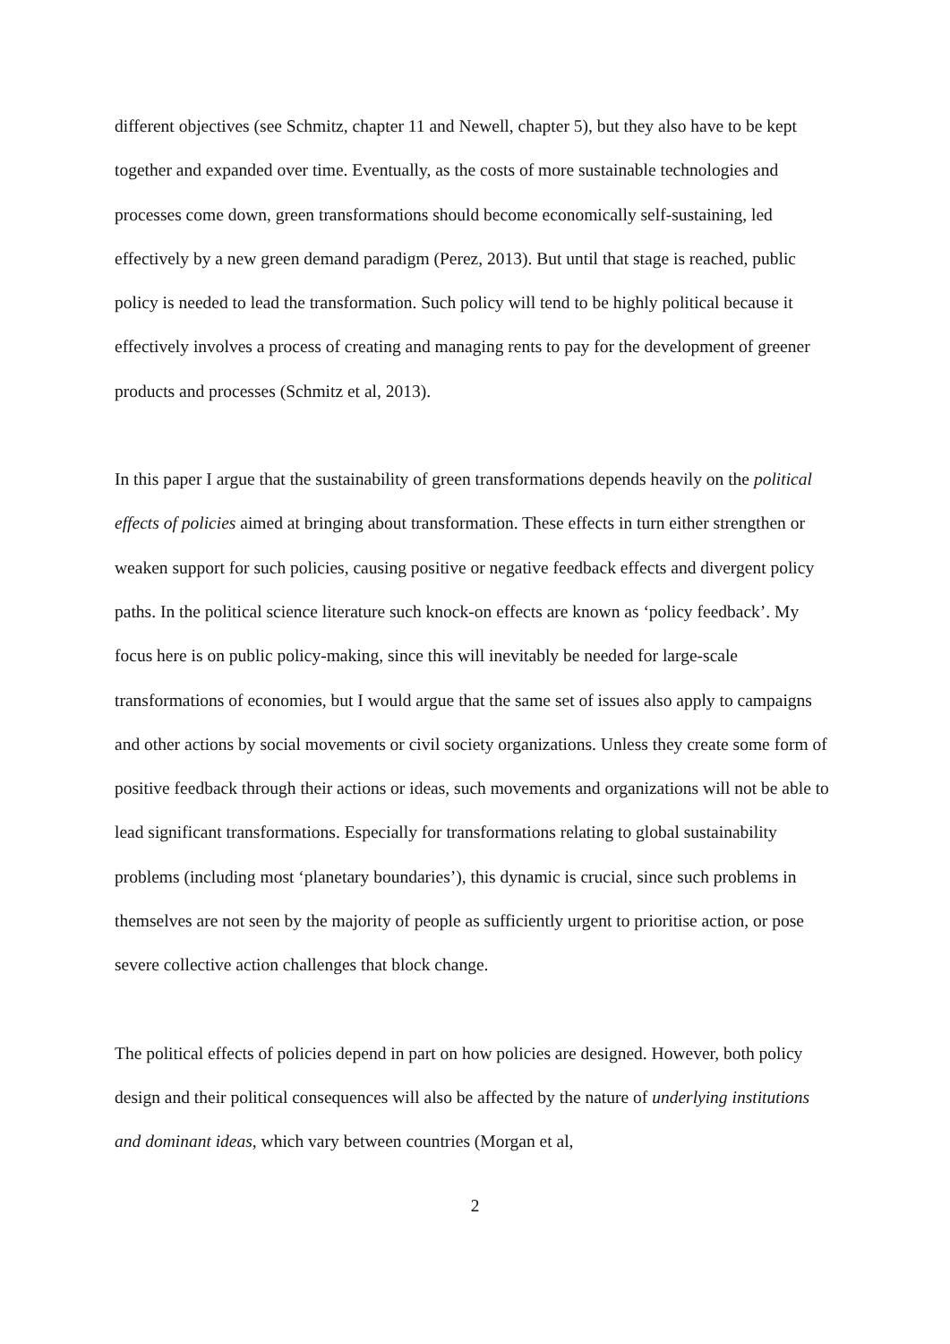different objectives (see Schmitz, chapter 11 and Newell, chapter 5), but they also have to be kept together and expanded over time. Eventually, as the costs of more sustainable technologies and processes come down, green transformations should become economically self-sustaining, led effectively by a new green demand paradigm (Perez, 2013). But until that stage is reached, public policy is needed to lead the transformation. Such policy will tend to be highly political because it effectively involves a process of creating and managing rents to pay for the development of greener products and processes (Schmitz et al, 2013).
In this paper I argue that the sustainability of green transformations depends heavily on the political effects of policies aimed at bringing about transformation. These effects in turn either strengthen or weaken support for such policies, causing positive or negative feedback effects and divergent policy paths. In the political science literature such knock-on effects are known as ‘policy feedback’. My focus here is on public policy-making, since this will inevitably be needed for large-scale transformations of economies, but I would argue that the same set of issues also apply to campaigns and other actions by social movements or civil society organizations. Unless they create some form of positive feedback through their actions or ideas, such movements and organizations will not be able to lead significant transformations. Especially for transformations relating to global sustainability problems (including most ‘planetary boundaries’), this dynamic is crucial, since such problems in themselves are not seen by the majority of people as sufficiently urgent to prioritise action, or pose severe collective action challenges that block change.
The political effects of policies depend in part on how policies are designed. However, both policy design and their political consequences will also be affected by the nature of underlying institutions and dominant ideas, which vary between countries (Morgan et al,
2